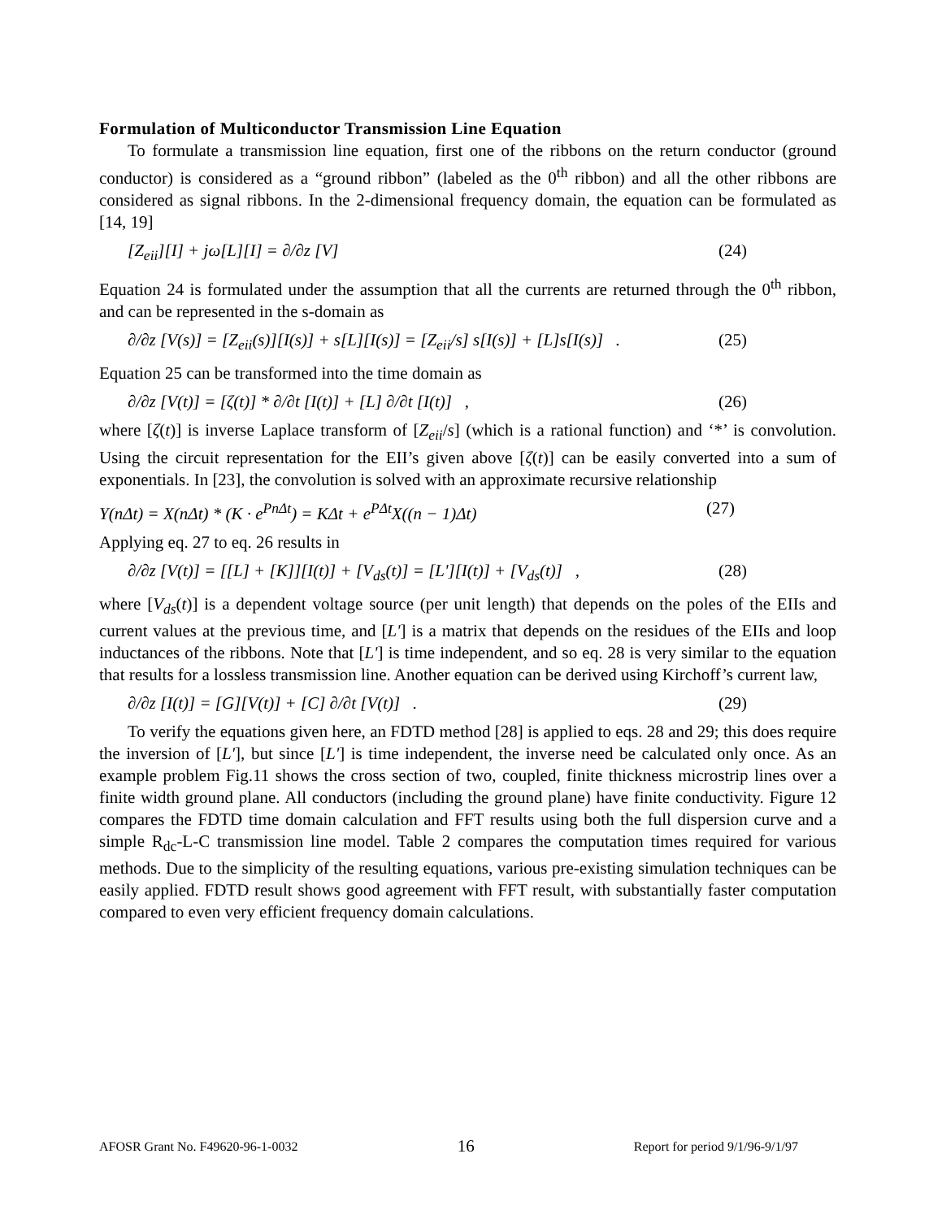Formulation of Multiconductor Transmission Line Equation
To formulate a transmission line equation, first one of the ribbons on the return conductor (ground conductor) is considered as a “ground ribbon” (labeled as the 0<sup>th</sup> ribbon) and all the other ribbons are considered as signal ribbons. In the 2-dimensional frequency domain, the equation can be formulated as [14, 19]
[Z<sub>eii</sub>][I] + jω[L][I] = ∂/∂z [V] (24)
Equation 24 is formulated under the assumption that all the currents are returned through the 0<sup>th</sup> ribbon, and can be represented in the s-domain as
∂/∂z [V(s)] = [Z<sub>eii</sub>(s)][I(s)] + s[L][I(s)] = [Z<sub>eii</sub>/s] s[I(s)] + [L]s[I(s)] . (25)
Equation 25 can be transformed into the time domain as
∂/∂z [V(t)] = [ζ(t)] * ∂/∂t [I(t)] + [L] ∂/∂t [I(t)] , (26)
where [ζ(t)] is inverse Laplace transform of [Z<sub>eii</sub>/s] (which is a rational function) and ‘*’ is convolution. Using the circuit representation for the EII’s given above [ζ(t)] can be easily converted into a sum of exponentials. In [23], the convolution is solved with an approximate recursive relationship
Y(nΔt) = X(nΔt) * (K · e<sup>PnΔt</sup>) = KΔt + e<sup>PΔt</sup>X((n − 1)Δt) (27)
Applying eq. 27 to eq. 26 results in
∂/∂z [V(t)] = [[L] + [K]][I(t)] + [V<sub>ds</sub>(t)] = [L'][I(t)] + [V<sub>ds</sub>(t)] , (28)
where [V<sub>ds</sub>(t)] is a dependent voltage source (per unit length) that depends on the poles of the EIIs and current values at the previous time, and [L'] is a matrix that depends on the residues of the EIIs and loop inductances of the ribbons. Note that [L'] is time independent, and so eq. 28 is very similar to the equation that results for a lossless transmission line. Another equation can be derived using Kirchoff’s current law,
∂/∂z [I(t)] = [G][V(t)] + [C] ∂/∂t [V(t)] . (29)
To verify the equations given here, an FDTD method [28] is applied to eqs. 28 and 29; this does require the inversion of [L'], but since [L'] is time independent, the inverse need be calculated only once. As an example problem Fig.11 shows the cross section of two, coupled, finite thickness microstrip lines over a finite width ground plane. All conductors (including the ground plane) have finite conductivity. Figure 12 compares the FDTD time domain calculation and FFT results using both the full dispersion curve and a simple R<sub>dc</sub>-L-C transmission line model. Table 2 compares the computation times required for various methods. Due to the simplicity of the resulting equations, various pre-existing simulation techniques can be easily applied. FDTD result shows good agreement with FFT result, with substantially faster computation compared to even very efficient frequency domain calculations.
AFOSR Grant No. F49620-96-1-0032 16 Report for period 9/1/96-9/1/97